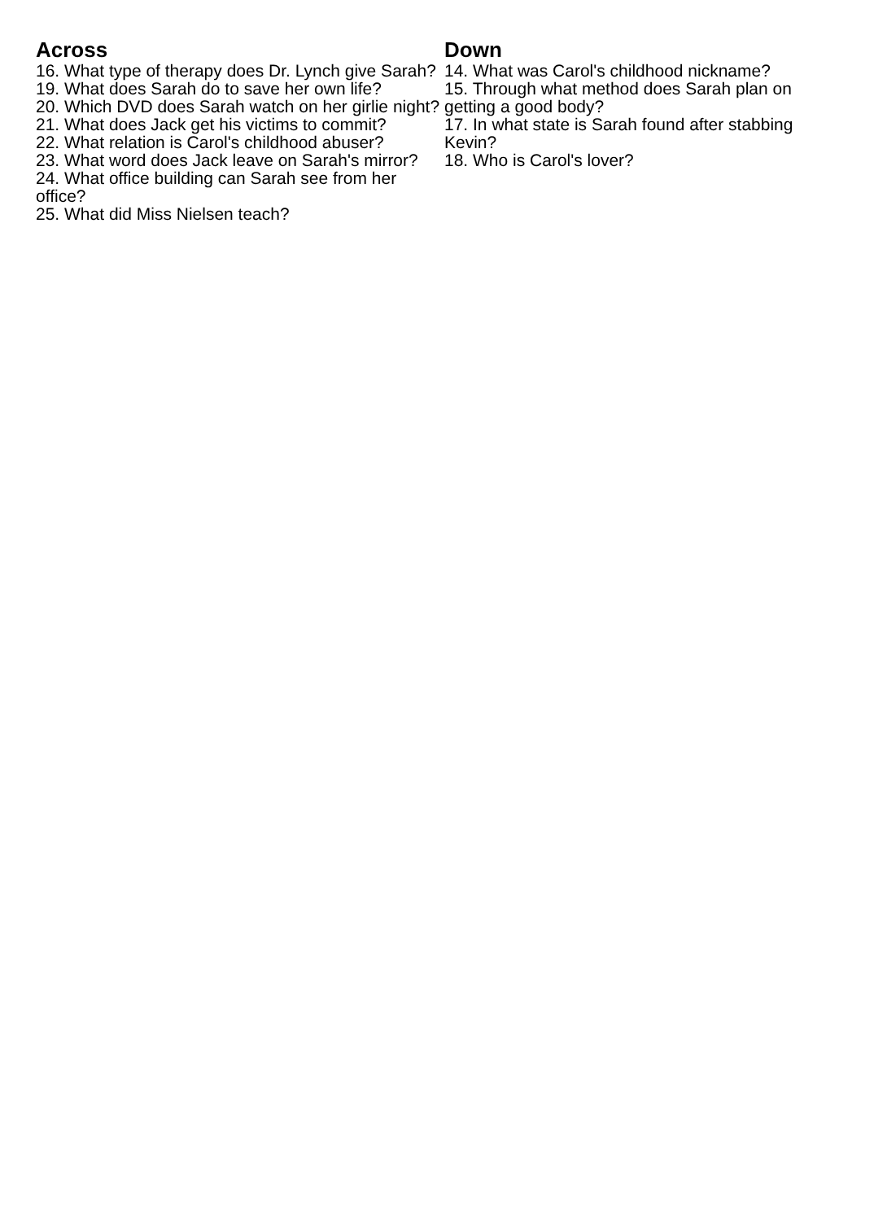Across
16. What type of therapy does Dr. Lynch give Sarah?
19. What does Sarah do to save her own life?
20. Which DVD does Sarah watch on her girlie night?
21. What does Jack get his victims to commit?
22. What relation is Carol's childhood abuser?
23. What word does Jack leave on Sarah's mirror?
24. What office building can Sarah see from her office?
25. What did Miss Nielsen teach?
Down
14. What was Carol's childhood nickname?
15. Through what method does Sarah plan on getting a good body?
17. In what state is Sarah found after stabbing Kevin?
18. Who is Carol's lover?